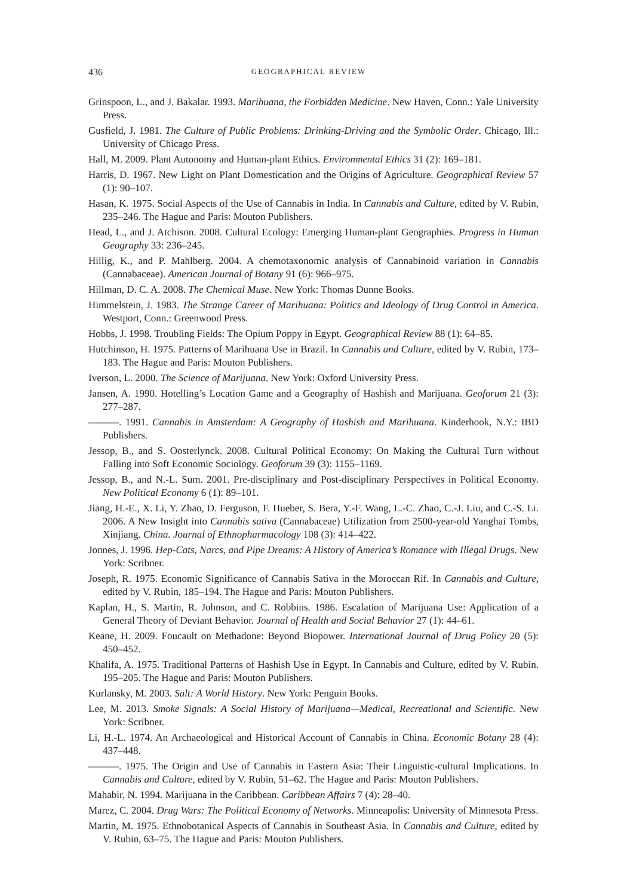436 GEOGRAPHICAL REVIEW
Grinspoon, L., and J. Bakalar. 1993. Marihuana, the Forbidden Medicine. New Haven, Conn.: Yale University Press.
Gusfield, J. 1981. The Culture of Public Problems: Drinking-Driving and the Symbolic Order. Chicago, Ill.: University of Chicago Press.
Hall, M. 2009. Plant Autonomy and Human-plant Ethics. Environmental Ethics 31 (2): 169–181.
Harris, D. 1967. New Light on Plant Domestication and the Origins of Agriculture. Geographical Review 57 (1): 90–107.
Hasan, K. 1975. Social Aspects of the Use of Cannabis in India. In Cannabis and Culture, edited by V. Rubin, 235–246. The Hague and Paris: Mouton Publishers.
Head, L., and J. Atchison. 2008. Cultural Ecology: Emerging Human-plant Geographies. Progress in Human Geography 33: 236–245.
Hillig, K., and P. Mahlberg. 2004. A chemotaxonomic analysis of Cannabinoid variation in Cannabis (Cannabaceae). American Journal of Botany 91 (6): 966–975.
Hillman, D. C. A. 2008. The Chemical Muse. New York: Thomas Dunne Books.
Himmelstein, J. 1983. The Strange Career of Marihuana: Politics and Ideology of Drug Control in America. Westport, Conn.: Greenwood Press.
Hobbs, J. 1998. Troubling Fields: The Opium Poppy in Egypt. Geographical Review 88 (1): 64–85.
Hutchinson, H. 1975. Patterns of Marihuana Use in Brazil. In Cannabis and Culture, edited by V. Rubin, 173–183. The Hague and Paris: Mouton Publishers.
Iverson, L. 2000. The Science of Marijuana. New York: Oxford University Press.
Jansen, A. 1990. Hotelling’s Location Game and a Geography of Hashish and Marijuana. Geoforum 21 (3): 277–287.
———. 1991. Cannabis in Amsterdam: A Geography of Hashish and Marihuana. Kinderhook, N.Y.: IBD Publishers.
Jessop, B., and S. Oosterlynck. 2008. Cultural Political Economy: On Making the Cultural Turn without Falling into Soft Economic Sociology. Geoforum 39 (3): 1155–1169.
Jessop, B., and N.-L. Sum. 2001. Pre-disciplinary and Post-disciplinary Perspectives in Political Economy. New Political Economy 6 (1): 89–101.
Jiang, H.-E., X. Li, Y. Zhao, D. Ferguson, F. Hueber, S. Bera, Y.-F. Wang, L.-C. Zhao, C.-J. Liu, and C.-S. Li. 2006. A New Insight into Cannabis sativa (Cannabaceae) Utilization from 2500-year-old Yanghai Tombs, Xinjiang. China. Journal of Ethnopharmacology 108 (3): 414–422.
Jonnes, J. 1996. Hep-Cats, Narcs, and Pipe Dreams: A History of America’s Romance with Illegal Drugs. New York: Scribner.
Joseph, R. 1975. Economic Significance of Cannabis Sativa in the Moroccan Rif. In Cannabis and Culture, edited by V. Rubin, 185–194. The Hague and Paris: Mouton Publishers.
Kaplan, H., S. Martin, R. Johnson, and C. Robbins. 1986. Escalation of Marijuana Use: Application of a General Theory of Deviant Behavior. Journal of Health and Social Behavior 27 (1): 44–61.
Keane, H. 2009. Foucault on Methadone: Beyond Biopower. International Journal of Drug Policy 20 (5): 450–452.
Khalifa, A. 1975. Traditional Patterns of Hashish Use in Egypt. In Cannabis and Culture, edited by V. Rubin. 195–205. The Hague and Paris: Mouton Publishers.
Kurlansky, M. 2003. Salt: A World History. New York: Penguin Books.
Lee, M. 2013. Smoke Signals: A Social History of Marijuana—Medical, Recreational and Scientific. New York: Scribner.
Li, H.-L. 1974. An Archaeological and Historical Account of Cannabis in China. Economic Botany 28 (4): 437–448.
———. 1975. The Origin and Use of Cannabis in Eastern Asia: Their Linguistic-cultural Implications. In Cannabis and Culture, edited by V. Rubin, 51–62. The Hague and Paris: Mouton Publishers.
Mahabir, N. 1994. Marijuana in the Caribbean. Caribbean Affairs 7 (4): 28–40.
Marez, C. 2004. Drug Wars: The Political Economy of Networks. Minneapolis: University of Minnesota Press.
Martin, M. 1975. Ethnobotanical Aspects of Cannabis in Southeast Asia. In Cannabis and Culture, edited by V. Rubin, 63–75. The Hague and Paris: Mouton Publishers.